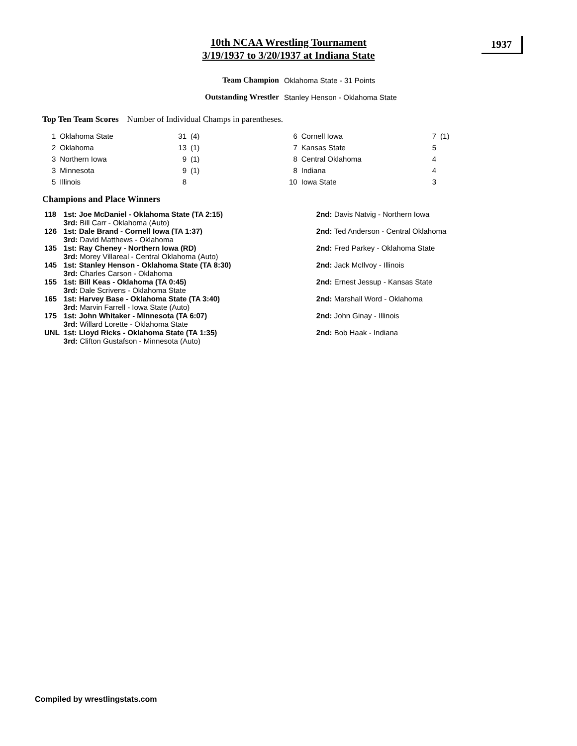10th NCAA Wrestling Tournament
3/19/1937 to 3/20/1937 at Indiana State
1937
| Team Champion | Oklahoma State - 31 Points |
| Outstanding Wrestler | Stanley Henson - Oklahoma State |
Top Ten Team Scores Number of Individual Champs in parentheses.
| 1 | Oklahoma State | 31 | (4) | 6 | Cornell Iowa | 7 | (1) |
| 2 | Oklahoma | 13 | (1) | 7 | Kansas State | 5 | |
| 3 | Northern Iowa | 9 | (1) | 8 | Central Oklahoma | 4 | |
| 3 | Minnesota | 9 | (1) | 8 | Indiana | 4 | |
| 5 | Illinois | 8 | | 10 | Iowa State | 3 | |
Champions and Place Winners
| 118 | 1st: Joe McDaniel - Oklahoma State (TA 2:15) 3rd: Bill Carr - Oklahoma (Auto) | 2nd: Davis Natvig - Northern Iowa |
| 126 | 1st: Dale Brand - Cornell Iowa (TA 1:37) 3rd: David Matthews - Oklahoma | 2nd: Ted Anderson - Central Oklahoma |
| 135 | 1st: Ray Cheney - Northern Iowa (RD) 3rd: Morey Villareal - Central Oklahoma (Auto) | 2nd: Fred Parkey - Oklahoma State |
| 145 | 1st: Stanley Henson - Oklahoma State (TA 8:30) 3rd: Charles Carson - Oklahoma | 2nd: Jack McIlvoy - Illinois |
| 155 | 1st: Bill Keas - Oklahoma (TA 0:45) 3rd: Dale Scrivens - Oklahoma State | 2nd: Ernest Jessup - Kansas State |
| 165 | 1st: Harvey Base - Oklahoma State (TA 3:40) 3rd: Marvin Farrell - Iowa State (Auto) | 2nd: Marshall Word - Oklahoma |
| 175 | 1st: John Whitaker - Minnesota (TA 6:07) 3rd: Willard Lorette - Oklahoma State | 2nd: John Ginay - Illinois |
| UNL | 1st: Lloyd Ricks - Oklahoma State (TA 1:35) 3rd: Clifton Gustafson - Minnesota (Auto) | 2nd: Bob Haak - Indiana |
Compiled by wrestlingstats.com